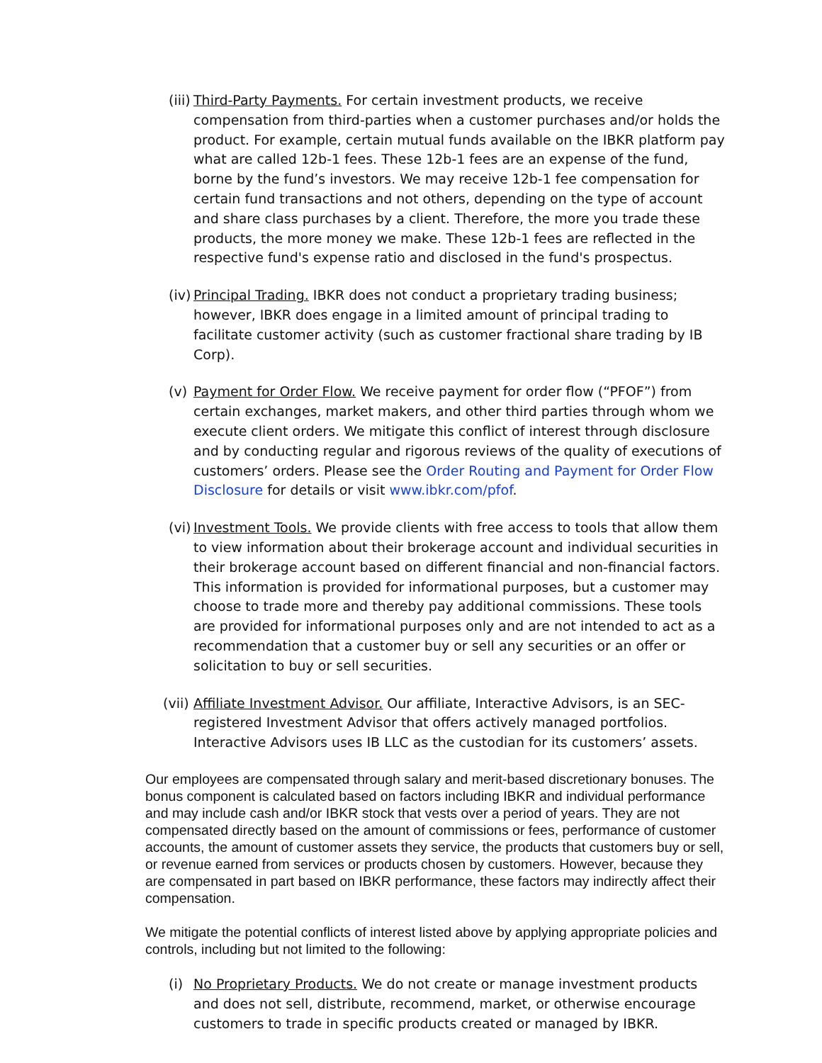(iii) Third-Party Payments. For certain investment products, we receive compensation from third-parties when a customer purchases and/or holds the product. For example, certain mutual funds available on the IBKR platform pay what are called 12b-1 fees. These 12b-1 fees are an expense of the fund, borne by the fund’s investors. We may receive 12b-1 fee compensation for certain fund transactions and not others, depending on the type of account and share class purchases by a client. Therefore, the more you trade these products, the more money we make. These 12b-1 fees are reflected in the respective fund's expense ratio and disclosed in the fund's prospectus.
(iv) Principal Trading. IBKR does not conduct a proprietary trading business; however, IBKR does engage in a limited amount of principal trading to facilitate customer activity (such as customer fractional share trading by IB Corp).
(v) Payment for Order Flow. We receive payment for order flow (“PFOF”) from certain exchanges, market makers, and other third parties through whom we execute client orders. We mitigate this conflict of interest through disclosure and by conducting regular and rigorous reviews of the quality of executions of customers’ orders. Please see the Order Routing and Payment for Order Flow Disclosure for details or visit www.ibkr.com/pfof.
(vi) Investment Tools. We provide clients with free access to tools that allow them to view information about their brokerage account and individual securities in their brokerage account based on different financial and non-financial factors. This information is provided for informational purposes, but a customer may choose to trade more and thereby pay additional commissions. These tools are provided for informational purposes only and are not intended to act as a recommendation that a customer buy or sell any securities or an offer or solicitation to buy or sell securities.
(vii) Affiliate Investment Advisor. Our affiliate, Interactive Advisors, is an SEC-registered Investment Advisor that offers actively managed portfolios. Interactive Advisors uses IB LLC as the custodian for its customers’ assets.
Our employees are compensated through salary and merit-based discretionary bonuses. The bonus component is calculated based on factors including IBKR and individual performance and may include cash and/or IBKR stock that vests over a period of years. They are not compensated directly based on the amount of commissions or fees, performance of customer accounts, the amount of customer assets they service, the products that customers buy or sell, or revenue earned from services or products chosen by customers. However, because they are compensated in part based on IBKR performance, these factors may indirectly affect their compensation.
We mitigate the potential conflicts of interest listed above by applying appropriate policies and controls, including but not limited to the following:
(i) No Proprietary Products. We do not create or manage investment products and does not sell, distribute, recommend, market, or otherwise encourage customers to trade in specific products created or managed by IBKR.